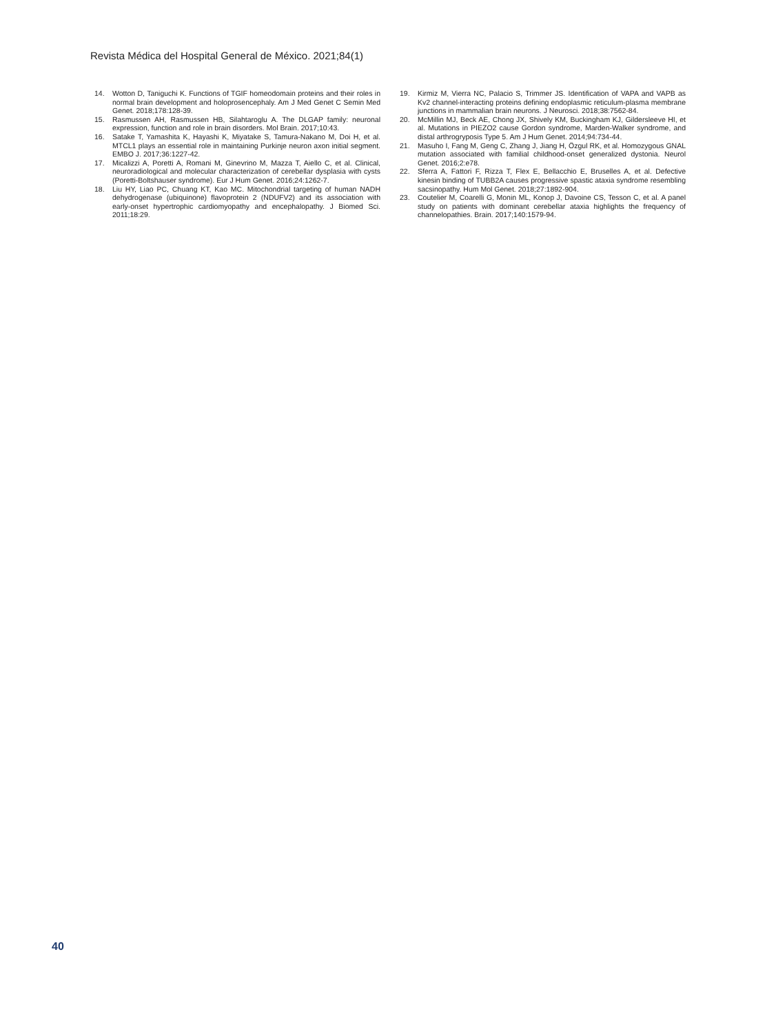Revista Médica del Hospital General de México. 2021;84(1)
14. Wotton D, Taniguchi K. Functions of TGIF homeodomain proteins and their roles in normal brain development and holoprosencephaly. Am J Med Genet C Semin Med Genet. 2018;178:128-39.
15. Rasmussen AH, Rasmussen HB, Silahtaroglu A. The DLGAP family: neuronal expression, function and role in brain disorders. Mol Brain. 2017;10:43.
16. Satake T, Yamashita K, Hayashi K, Miyatake S, Tamura-Nakano M, Doi H, et al. MTCL1 plays an essential role in maintaining Purkinje neuron axon initial segment. EMBO J. 2017;36:1227-42.
17. Micalizzi A, Poretti A, Romani M, Ginevrino M, Mazza T, Aiello C, et al. Clinical, neuroradiological and molecular characterization of cerebellar dysplasia with cysts (Poretti-Boltshauser syndrome). Eur J Hum Genet. 2016;24:1262-7.
18. Liu HY, Liao PC, Chuang KT, Kao MC. Mitochondrial targeting of human NADH dehydrogenase (ubiquinone) flavoprotein 2 (NDUFV2) and its association with early-onset hypertrophic cardiomyopathy and encephalopathy. J Biomed Sci. 2011;18:29.
19. Kirmiz M, Vierra NC, Palacio S, Trimmer JS. Identification of VAPA and VAPB as Kv2 channel-interacting proteins defining endoplasmic reticulum-plasma membrane junctions in mammalian brain neurons. J Neurosci. 2018;38:7562-84.
20. McMillin MJ, Beck AE, Chong JX, Shively KM, Buckingham KJ, Gildersleeve HI, et al. Mutations in PIEZO2 cause Gordon syndrome, Marden-Walker syndrome, and distal arthrogryposis Type 5. Am J Hum Genet. 2014;94:734-44.
21. Masuho I, Fang M, Geng C, Zhang J, Jiang H, Özgul RK, et al. Homozygous GNAL mutation associated with familial childhood-onset generalized dystonia. Neurol Genet. 2016;2:e78.
22. Sferra A, Fattori F, Rizza T, Flex E, Bellacchio E, Bruselles A, et al. Defective kinesin binding of TUBB2A causes progressive spastic ataxia syndrome resembling sacsinopathy. Hum Mol Genet. 2018;27:1892-904.
23. Coutelier M, Coarelli G, Monin ML, Konop J, Davoine CS, Tesson C, et al. A panel study on patients with dominant cerebellar ataxia highlights the frequency of channelopathies. Brain. 2017;140:1579-94.
40